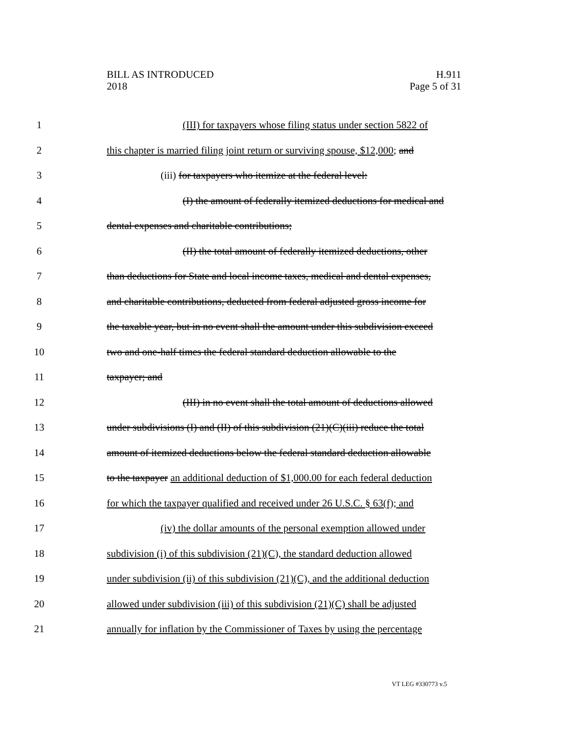BILL AS INTRODUCED
2018
H.911
Page 5 of 31
1 (III) for taxpayers whose filing status under section 5822 of
2 this chapter is married filing joint return or surviving spouse, $12,000; and
3 (iii) for taxpayers who itemize at the federal level:
4 (I) the amount of federally itemized deductions for medical and
5 dental expenses and charitable contributions;
6 (II) the total amount of federally itemized deductions, other
7 than deductions for State and local income taxes, medical and dental expenses,
8 and charitable contributions, deducted from federal adjusted gross income for
9 the taxable year, but in no event shall the amount under this subdivision exceed
10 two and one-half times the federal standard deduction allowable to the
11 taxpayer; and
12 (III) in no event shall the total amount of deductions allowed
13 under subdivisions (I) and (II) of this subdivision (21)(C)(iii) reduce the total
14 amount of itemized deductions below the federal standard deduction allowable
15 to the taxpayer an additional deduction of $1,000.00 for each federal deduction
16 for which the taxpayer qualified and received under 26 U.S.C. § 63(f); and
17 (iv) the dollar amounts of the personal exemption allowed under
18 subdivision (i) of this subdivision (21)(C), the standard deduction allowed
19 under subdivision (ii) of this subdivision (21)(C), and the additional deduction
20 allowed under subdivision (iii) of this subdivision (21)(C) shall be adjusted
21 annually for inflation by the Commissioner of Taxes by using the percentage
VT LEG #330773 v.5